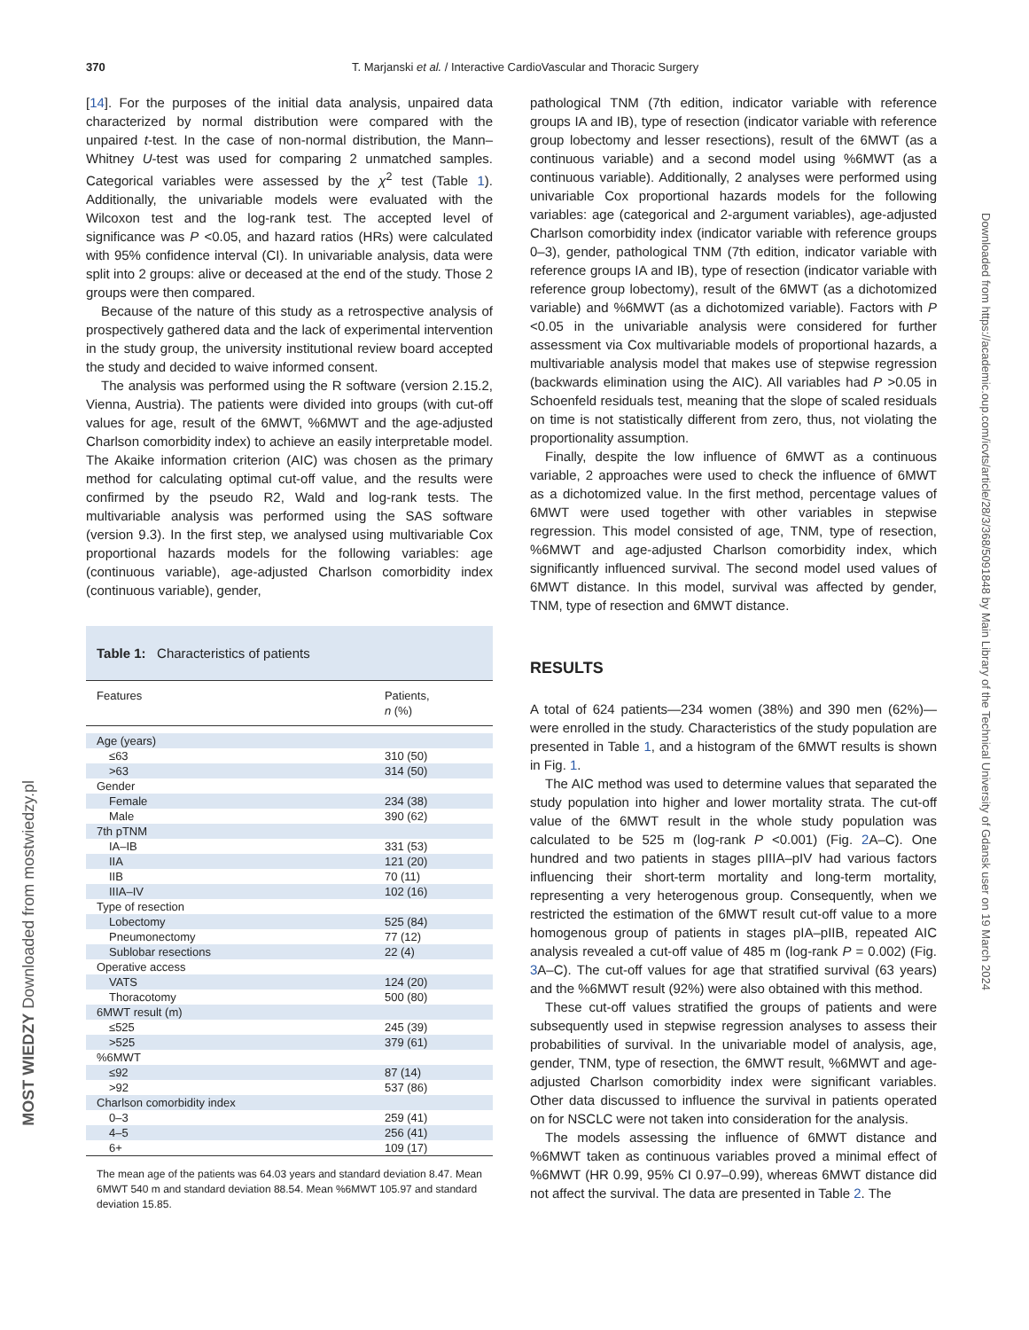370 T. Marjanski et al. / Interactive CardioVascular and Thoracic Surgery
[14]. For the purposes of the initial data analysis, unpaired data characterized by normal distribution were compared with the unpaired t-test. In the case of non-normal distribution, the Mann–Whitney U-test was used for comparing 2 unmatched samples. Categorical variables were assessed by the χ<sup>2</sup> test (Table 1). Additionally, the univariable models were evaluated with the Wilcoxon test and the log-rank test. The accepted level of significance was P <0.05, and hazard ratios (HRs) were calculated with 95% confidence interval (CI). In univariable analysis, data were split into 2 groups: alive or deceased at the end of the study. Those 2 groups were then compared.
Because of the nature of this study as a retrospective analysis of prospectively gathered data and the lack of experimental intervention in the study group, the university institutional review board accepted the study and decided to waive informed consent.
The analysis was performed using the R software (version 2.15.2, Vienna, Austria). The patients were divided into groups (with cut-off values for age, result of the 6MWT, %6MWT and the age-adjusted Charlson comorbidity index) to achieve an easily interpretable model. The Akaike information criterion (AIC) was chosen as the primary method for calculating optimal cut-off value, and the results were confirmed by the pseudo R2, Wald and log-rank tests. The multivariable analysis was performed using the SAS software (version 9.3). In the first step, we analysed using multivariable Cox proportional hazards models for the following variables: age (continuous variable), age-adjusted Charlson comorbidity index (continuous variable), gender,
Table 1: Characteristics of patients
| Features | Patients, n (%) |
| --- | --- |
| Age (years) | |
| ≤63 | 310 (50) |
| >63 | 314 (50) |
| Gender | |
| Female | 234 (38) |
| Male | 390 (62) |
| 7th pTNM | |
| IA–IB | 331 (53) |
| IIA | 121 (20) |
| IIB | 70 (11) |
| IIIA–IV | 102 (16) |
| Type of resection | |
| Lobectomy | 525 (84) |
| Pneumonectomy | 77 (12) |
| Sublobar resections | 22 (4) |
| Operative access | |
| VATS | 124 (20) |
| Thoracotomy | 500 (80) |
| 6MWT result (m) | |
| ≤525 | 245 (39) |
| >525 | 379 (61) |
| %6MWT | |
| ≤92 | 87 (14) |
| >92 | 537 (86) |
| Charlson comorbidity index | |
| 0–3 | 259 (41) |
| 4–5 | 256 (41) |
| 6+ | 109 (17) |
The mean age of the patients was 64.03 years and standard deviation 8.47. Mean 6MWT 540 m and standard deviation 88.54. Mean %6MWT 105.97 and standard deviation 15.85.
pathological TNM (7th edition, indicator variable with reference groups IA and IB), type of resection (indicator variable with reference group lobectomy and lesser resections), result of the 6MWT (as a continuous variable) and a second model using %6MWT (as a continuous variable). Additionally, 2 analyses were performed using univariable Cox proportional hazards models for the following variables: age (categorical and 2-argument variables), age-adjusted Charlson comorbidity index (indicator variable with reference groups 0–3), gender, pathological TNM (7th edition, indicator variable with reference groups IA and IB), type of resection (indicator variable with reference group lobectomy), result of the 6MWT (as a dichotomized variable) and %6MWT (as a dichotomized variable). Factors with P <0.05 in the univariable analysis were considered for further assessment via Cox multivariable models of proportional hazards, a multivariable analysis model that makes use of stepwise regression (backwards elimination using the AIC). All variables had P >0.05 in Schoenfeld residuals test, meaning that the slope of scaled residuals on time is not statistically different from zero, thus, not violating the proportionality assumption.
Finally, despite the low influence of 6MWT as a continuous variable, 2 approaches were used to check the influence of 6MWT as a dichotomized value. In the first method, percentage values of 6MWT were used together with other variables in stepwise regression. This model consisted of age, TNM, type of resection, %6MWT and age-adjusted Charlson comorbidity index, which significantly influenced survival. The second model used values of 6MWT distance. In this model, survival was affected by gender, TNM, type of resection and 6MWT distance.
RESULTS
A total of 624 patients—234 women (38%) and 390 men (62%)—were enrolled in the study. Characteristics of the study population are presented in Table 1, and a histogram of the 6MWT results is shown in Fig. 1.
The AIC method was used to determine values that separated the study population into higher and lower mortality strata. The cut-off value of the 6MWT result in the whole study population was calculated to be 525 m (log-rank P <0.001) (Fig. 2 A–C). One hundred and two patients in stages pIIIA–pIV had various factors influencing their short-term mortality and long-term mortality, representing a very heterogenous group. Consequently, when we restricted the estimation of the 6MWT result cut-off value to a more homogenous group of patients in stages pIA–pIIB, repeated AIC analysis revealed a cut-off value of 485 m (log-rank P = 0.002) (Fig. 3 A–C). The cut-off values for age that stratified survival (63 years) and the %6MWT result (92%) were also obtained with this method.
These cut-off values stratified the groups of patients and were subsequently used in stepwise regression analyses to assess their probabilities of survival. In the univariable model of analysis, age, gender, TNM, type of resection, the 6MWT result, %6MWT and age-adjusted Charlson comorbidity index were significant variables. Other data discussed to influence the survival in patients operated on for NSCLC were not taken into consideration for the analysis.
The models assessing the influence of 6MWT distance and %6MWT taken as continuous variables proved a minimal effect of %6MWT (HR 0.99, 95% CI 0.97–0.99), whereas 6MWT distance did not affect the survival. The data are presented in Table 2. The
Downloaded from https://academic.oup.com/icvts/article/28/3/368/5091848 by Main Library of the Technical University of Gdansk user on 19 March 2024
MOST WIEDZY Downloaded from mostwiedzy.pl